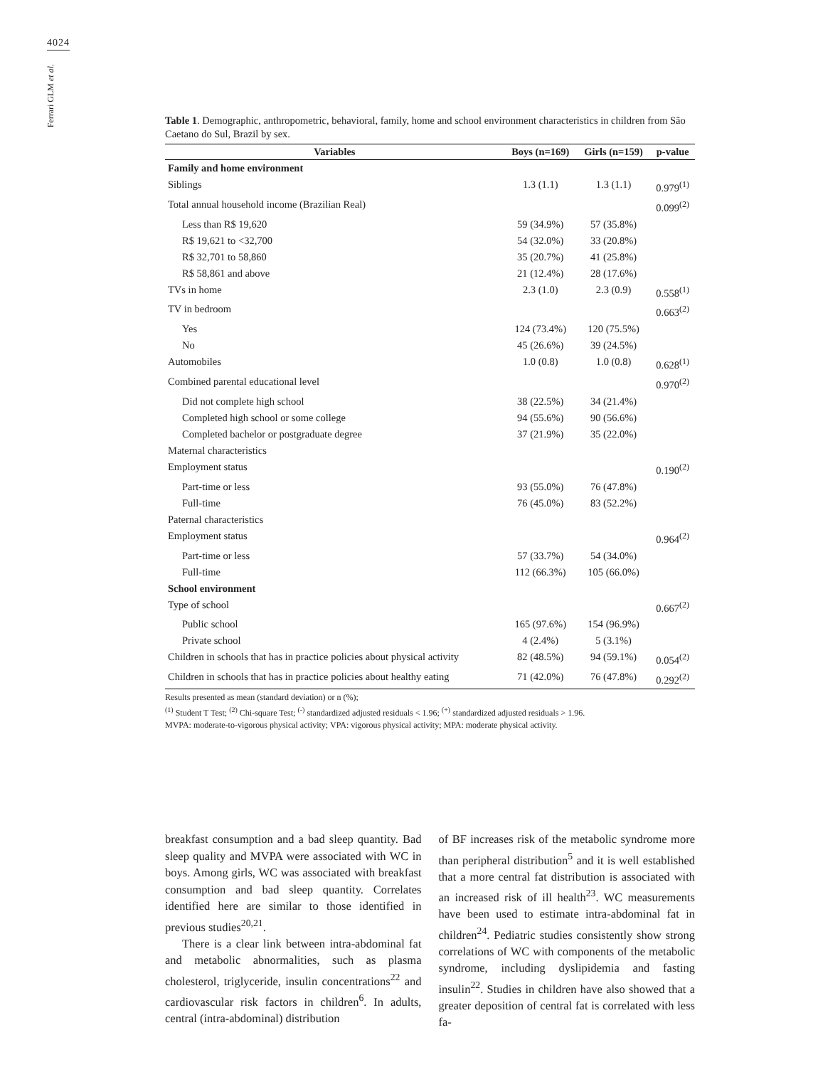4024
Ferrari GLM et al.
Table 1. Demographic, anthropometric, behavioral, family, home and school environment characteristics in children from São Caetano do Sul, Brazil by sex.
| Variables | Boys (n=169) | Girls (n=159) | p-value |
| --- | --- | --- | --- |
| Family and home environment | | | |
| Siblings | 1.3 (1.1) | 1.3 (1.1) | 0.979<sup>(1)</sup> |
| Total annual household income (Brazilian Real) | | | 0.099<sup>(2)</sup> |
| Less than R$ 19,620 | 59 (34.9%) | 57 (35.8%) | |
| R$ 19,621 to <32,700 | 54 (32.0%) | 33 (20.8%) | |
| R$ 32,701 to 58,860 | 35 (20.7%) | 41 (25.8%) | |
| R$ 58,861 and above | 21 (12.4%) | 28 (17.6%) | |
| TVs in home | 2.3 (1.0) | 2.3 (0.9) | 0.558<sup>(1)</sup> |
| TV in bedroom | | | 0.663<sup>(2)</sup> |
| Yes | 124 (73.4%) | 120 (75.5%) | |
| No | 45 (26.6%) | 39 (24.5%) | |
| Automobiles | 1.0 (0.8) | 1.0 (0.8) | 0.628<sup>(1)</sup> |
| Combined parental educational level | | | 0.970<sup>(2)</sup> |
| Did not complete high school | 38 (22.5%) | 34 (21.4%) | |
| Completed high school or some college | 94 (55.6%) | 90 (56.6%) | |
| Completed bachelor or postgraduate degree | 37 (21.9%) | 35 (22.0%) | |
| Maternal characteristics | | | |
| Employment status | | | 0.190<sup>(2)</sup> |
| Part-time or less | 93 (55.0%) | 76 (47.8%) | |
| Full-time | 76 (45.0%) | 83 (52.2%) | |
| Paternal characteristics | | | |
| Employment status | | | 0.964<sup>(2)</sup> |
| Part-time or less | 57 (33.7%) | 54 (34.0%) | |
| Full-time | 112 (66.3%) | 105 (66.0%) | |
| School environment | | | |
| Type of school | | | 0.667<sup>(2)</sup> |
| Public school | 165 (97.6%) | 154 (96.9%) | |
| Private school | 4 (2.4%) | 5 (3.1%) | |
| Children in schools that has in practice policies about physical activity | 82 (48.5%) | 94 (59.1%) | 0.054<sup>(2)</sup> |
| Children in schools that has in practice policies about healthy eating | 71 (42.0%) | 76 (47.8%) | 0.292<sup>(2)</sup> |
Results presented as mean (standard deviation) or n (%);
<sup>(1)</sup> Student T Test; <sup>(2)</sup> Chi-square Test; <sup>(-)</sup> standardized adjusted residuals < 1.96; <sup>(+)</sup> standardized adjusted residuals > 1.96.
MVPA: moderate-to-vigorous physical activity; VPA: vigorous physical activity; MPA: moderate physical activity.
breakfast consumption and a bad sleep quantity. Bad sleep quality and MVPA were associated with WC in boys. Among girls, WC was associated with breakfast consumption and bad sleep quantity. Correlates identified here are similar to those identified in previous studies<sup>20,21</sup>.
There is a clear link between intra-abdominal fat and metabolic abnormalities, such as plasma cholesterol, triglyceride, insulin concentrations<sup>22</sup> and cardiovascular risk factors in children<sup>6</sup>. In adults, central (intra-abdominal) distribution
of BF increases risk of the metabolic syndrome more than peripheral distribution<sup>5</sup> and it is well established that a more central fat distribution is associated with an increased risk of ill health<sup>23</sup>. WC measurements have been used to estimate intra-abdominal fat in children<sup>24</sup>. Pediatric studies consistently show strong correlations of WC with components of the metabolic syndrome, including dyslipidemia and fasting insulin<sup>22</sup>. Studies in children have also showed that a greater deposition of central fat is correlated with less fa-